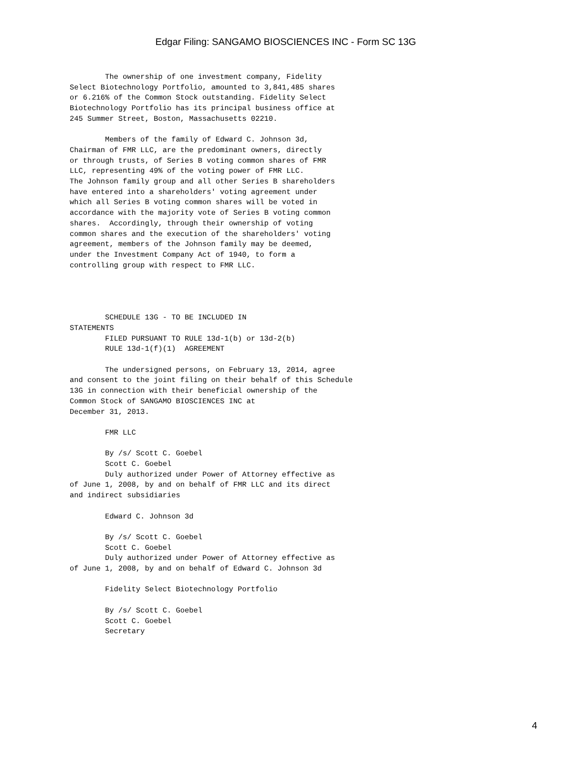Edgar Filing: SANGAMO BIOSCIENCES INC - Form SC 13G
        The ownership of one investment company, Fidelity
Select Biotechnology Portfolio, amounted to 3,841,485 shares
or 6.216% of the Common Stock outstanding. Fidelity Select
Biotechnology Portfolio has its principal business office at
245 Summer Street, Boston, Massachusetts 02210.

        Members of the family of Edward C. Johnson 3d,
Chairman of FMR LLC, are the predominant owners, directly
or through trusts, of Series B voting common shares of FMR
LLC, representing 49% of the voting power of FMR LLC.
The Johnson family group and all other Series B shareholders
have entered into a shareholders' voting agreement under
which all Series B voting common shares will be voted in
accordance with the majority vote of Series B voting common
shares.  Accordingly, through their ownership of voting
common shares and the execution of the shareholders' voting
agreement, members of the Johnson family may be deemed,
under the Investment Company Act of 1940, to form a
controlling group with respect to FMR LLC.




        SCHEDULE 13G - TO BE INCLUDED IN
STATEMENTS
        FILED PURSUANT TO RULE 13d-1(b) or 13d-2(b)
        RULE 13d-1(f)(1)  AGREEMENT

        The undersigned persons, on February 13, 2014, agree
and consent to the joint filing on their behalf of this Schedule
13G in connection with their beneficial ownership of the
Common Stock of SANGAMO BIOSCIENCES INC at
December 31, 2013.

        FMR LLC

        By /s/ Scott C. Goebel
        Scott C. Goebel
        Duly authorized under Power of Attorney effective as
of June 1, 2008, by and on behalf of FMR LLC and its direct
and indirect subsidiaries

        Edward C. Johnson 3d

        By /s/ Scott C. Goebel
        Scott C. Goebel
        Duly authorized under Power of Attorney effective as
of June 1, 2008, by and on behalf of Edward C. Johnson 3d

        Fidelity Select Biotechnology Portfolio

        By /s/ Scott C. Goebel
        Scott C. Goebel
        Secretary
4